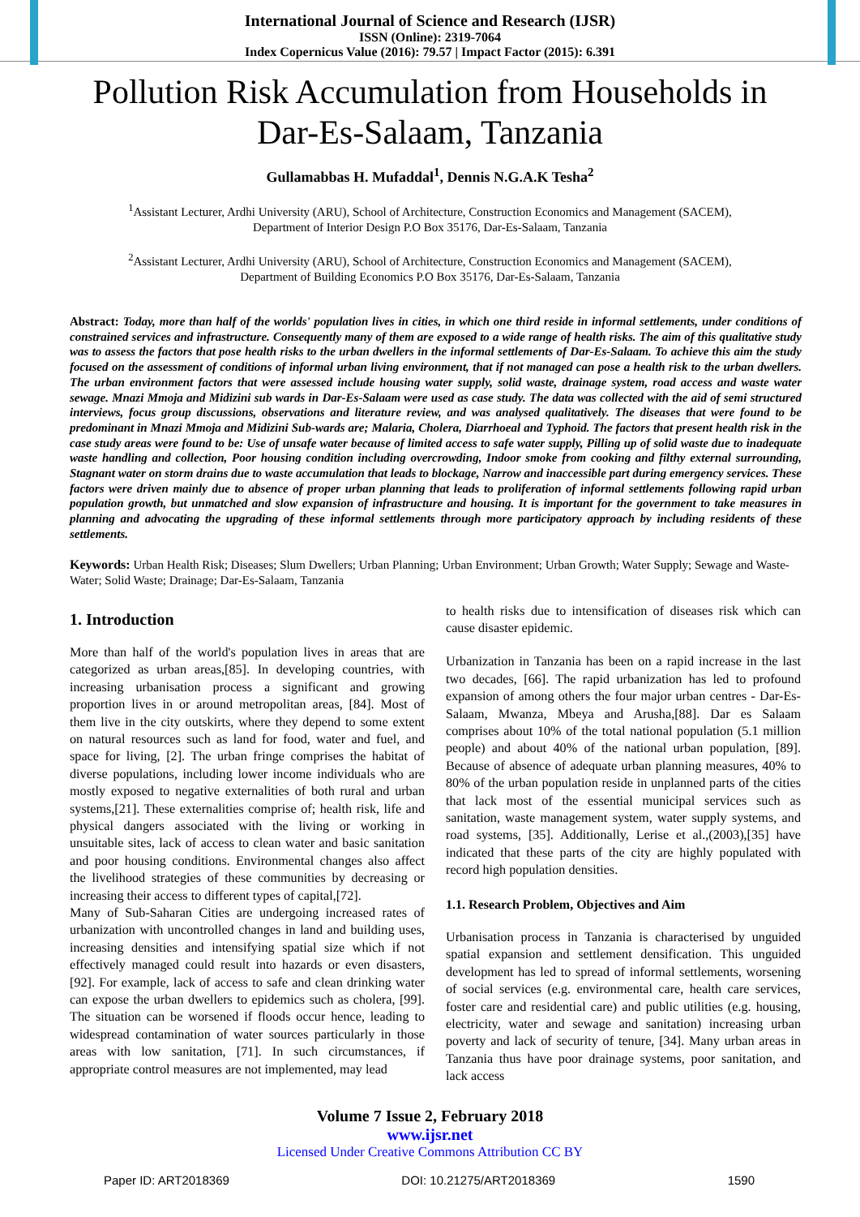International Journal of Science and Research (IJSR)
ISSN (Online): 2319-7064
Index Copernicus Value (2016): 79.57 | Impact Factor (2015): 6.391
Pollution Risk Accumulation from Households in Dar-Es-Salaam, Tanzania
Gullamabbas H. Mufaddal<sup>1</sup>, Dennis N.G.A.K Tesha<sup>2</sup>
<sup>1</sup> Assistant Lecturer, Ardhi University (ARU), School of Architecture, Construction Economics and Management (SACEM),
Department of Interior Design P.O Box 35176, Dar-Es-Salaam, Tanzania
<sup>2</sup> Assistant Lecturer, Ardhi University (ARU), School of Architecture, Construction Economics and Management (SACEM),
Department of Building Economics P.O Box 35176, Dar-Es-Salaam, Tanzania
Abstract: Today, more than half of the worlds' population lives in cities, in which one third reside in informal settlements, under conditions of constrained services and infrastructure. Consequently many of them are exposed to a wide range of health risks. The aim of this qualitative study was to assess the factors that pose health risks to the urban dwellers in the informal settlements of Dar-Es-Salaam. To achieve this aim the study focused on the assessment of conditions of informal urban living environment, that if not managed can pose a health risk to the urban dwellers. The urban environment factors that were assessed include housing water supply, solid waste, drainage system, road access and waste water sewage. Mnazi Mmoja and Midizini sub wards in Dar-Es-Salaam were used as case study. The data was collected with the aid of semi structured interviews, focus group discussions, observations and literature review, and was analysed qualitatively. The diseases that were found to be predominant in Mnazi Mmoja and Midizini Sub-wards are; Malaria, Cholera, Diarrhoeal and Typhoid. The factors that present health risk in the case study areas were found to be: Use of unsafe water because of limited access to safe water supply, Pilling up of solid waste due to inadequate waste handling and collection, Poor housing condition including overcrowding, Indoor smoke from cooking and filthy external surrounding, Stagnant water on storm drains due to waste accumulation that leads to blockage, Narrow and inaccessible part during emergency services. These factors were driven mainly due to absence of proper urban planning that leads to proliferation of informal settlements following rapid urban population growth, but unmatched and slow expansion of infrastructure and housing. It is important for the government to take measures in planning and advocating the upgrading of these informal settlements through more participatory approach by including residents of these settlements.
Keywords: Urban Health Risk; Diseases; Slum Dwellers; Urban Planning; Urban Environment; Urban Growth; Water Supply; Sewage and Waste-Water; Solid Waste; Drainage; Dar-Es-Salaam, Tanzania
1. Introduction
More than half of the world's population lives in areas that are categorized as urban areas,[85]. In developing countries, with increasing urbanisation process a significant and growing proportion lives in or around metropolitan areas, [84]. Most of them live in the city outskirts, where they depend to some extent on natural resources such as land for food, water and fuel, and space for living, [2]. The urban fringe comprises the habitat of diverse populations, including lower income individuals who are mostly exposed to negative externalities of both rural and urban systems,[21]. These externalities comprise of; health risk, life and physical dangers associated with the living or working in unsuitable sites, lack of access to clean water and basic sanitation and poor housing conditions. Environmental changes also affect the livelihood strategies of these communities by decreasing or increasing their access to different types of capital,[72].
Many of Sub-Saharan Cities are undergoing increased rates of urbanization with uncontrolled changes in land and building uses, increasing densities and intensifying spatial size which if not effectively managed could result into hazards or even disasters,[92]. For example, lack of access to safe and clean drinking water can expose the urban dwellers to epidemics such as cholera, [99]. The situation can be worsened if floods occur hence, leading to widespread contamination of water sources particularly in those areas with low sanitation, [71]. In such circumstances, if appropriate control measures are not implemented, may lead
to health risks due to intensification of diseases risk which can cause disaster epidemic.
Urbanization in Tanzania has been on a rapid increase in the last two decades, [66]. The rapid urbanization has led to profound expansion of among others the four major urban centres - Dar-Es-Salaam, Mwanza, Mbeya and Arusha,[88]. Dar es Salaam comprises about 10% of the total national population (5.1 million people) and about 40% of the national urban population, [89]. Because of absence of adequate urban planning measures, 40% to 80% of the urban population reside in unplanned parts of the cities that lack most of the essential municipal services such as sanitation, waste management system, water supply systems, and road systems, [35]. Additionally, Lerise et al.,(2003),[35] have indicated that these parts of the city are highly populated with record high population densities.
1.1. Research Problem, Objectives and Aim
Urbanisation process in Tanzania is characterised by unguided spatial expansion and settlement densification. This unguided development has led to spread of informal settlements, worsening of social services (e.g. environmental care, health care services, foster care and residential care) and public utilities (e.g. housing, electricity, water and sewage and sanitation) increasing urban poverty and lack of security of tenure, [34]. Many urban areas in Tanzania thus have poor drainage systems, poor sanitation, and lack access
Volume 7 Issue 2, February 2018
www.ijsr.net
Licensed Under Creative Commons Attribution CC BY
Paper ID: ART2018369 DOI: 10.21275/ART2018369 1590